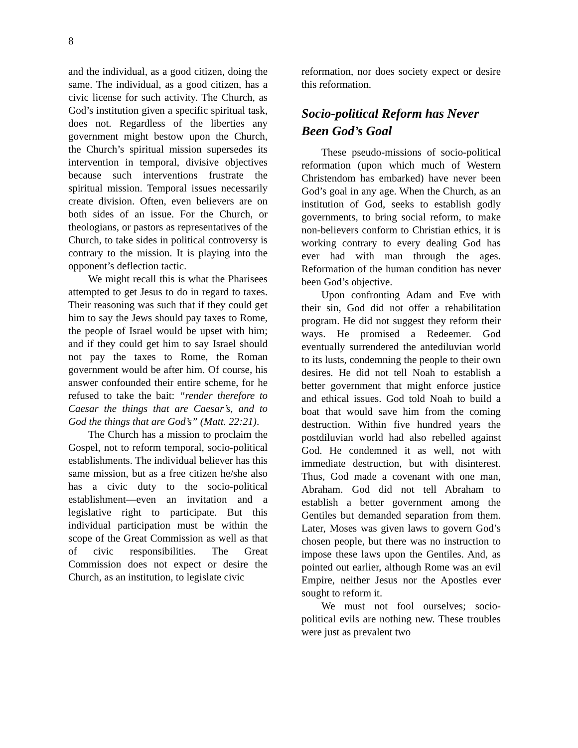8
and the individual, as a good citizen, doing the same. The individual, as a good citizen, has a civic license for such activity. The Church, as God’s institution given a specific spiritual task, does not. Regardless of the liberties any government might bestow upon the Church, the Church’s spiritual mission supersedes its intervention in temporal, divisive objectives because such interventions frustrate the spiritual mission. Temporal issues necessarily create division. Often, even believers are on both sides of an issue. For the Church, or theologians, or pastors as representatives of the Church, to take sides in political controversy is contrary to the mission. It is playing into the opponent’s deflection tactic.
We might recall this is what the Pharisees attempted to get Jesus to do in regard to taxes. Their reasoning was such that if they could get him to say the Jews should pay taxes to Rome, the people of Israel would be upset with him; and if they could get him to say Israel should not pay the taxes to Rome, the Roman government would be after him. Of course, his answer confounded their entire scheme, for he refused to take the bait: “render therefore to Caesar the things that are Caesar’s, and to God the things that are God’s” (Matt. 22:21).
The Church has a mission to proclaim the Gospel, not to reform temporal, socio-political establishments. The individual believer has this same mission, but as a free citizen he/she also has a civic duty to the socio-political establishment—even an invitation and a legislative right to participate. But this individual participation must be within the scope of the Great Commission as well as that of civic responsibilities. The Great Commission does not expect or desire the Church, as an institution, to legislate civic
reformation, nor does society expect or desire this reformation.
Socio-political Reform has Never Been God’s Goal
These pseudo-missions of socio-political reformation (upon which much of Western Christendom has embarked) have never been God’s goal in any age. When the Church, as an institution of God, seeks to establish godly governments, to bring social reform, to make non-believers conform to Christian ethics, it is working contrary to every dealing God has ever had with man through the ages. Reformation of the human condition has never been God’s objective.
Upon confronting Adam and Eve with their sin, God did not offer a rehabilitation program. He did not suggest they reform their ways. He promised a Redeemer. God eventually surrendered the antediluvian world to its lusts, condemning the people to their own desires. He did not tell Noah to establish a better government that might enforce justice and ethical issues. God told Noah to build a boat that would save him from the coming destruction. Within five hundred years the postdiluvian world had also rebelled against God. He condemned it as well, not with immediate destruction, but with disinterest. Thus, God made a covenant with one man, Abraham. God did not tell Abraham to establish a better government among the Gentiles but demanded separation from them. Later, Moses was given laws to govern God’s chosen people, but there was no instruction to impose these laws upon the Gentiles. And, as pointed out earlier, although Rome was an evil Empire, neither Jesus nor the Apostles ever sought to reform it.
We must not fool ourselves; socio-political evils are nothing new. These troubles were just as prevalent two